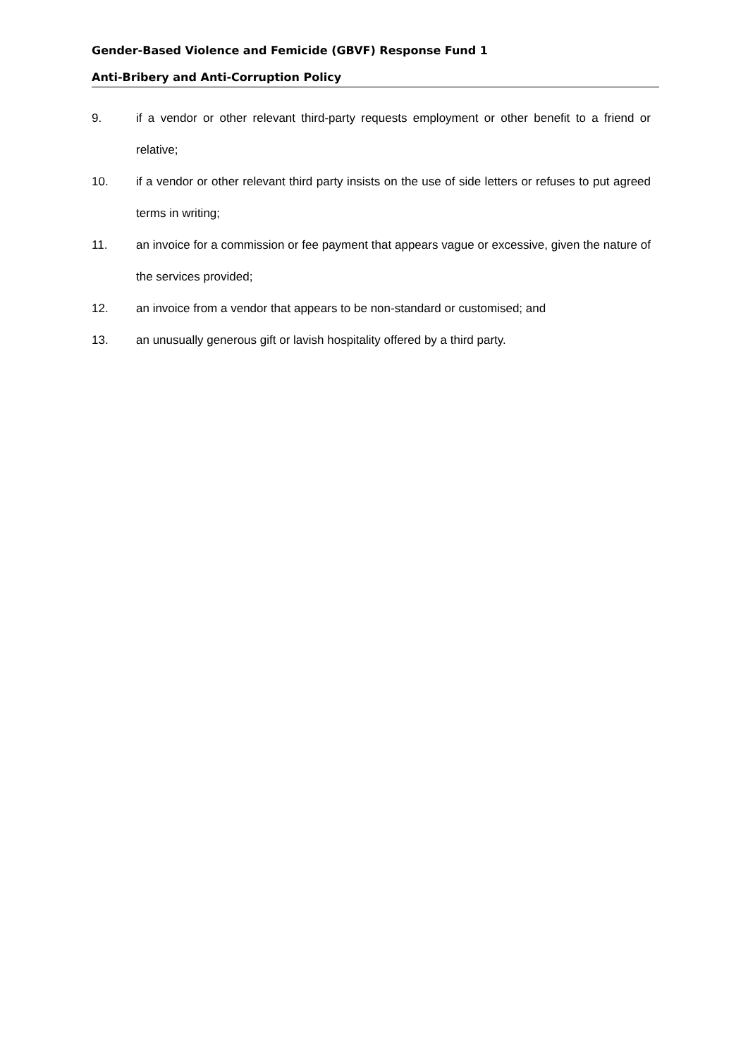Gender-Based Violence and Femicide (GBVF) Response Fund 1
Anti-Bribery and Anti-Corruption Policy
9. if a vendor or other relevant third-party requests employment or other benefit to a friend or relative;
10. if a vendor or other relevant third party insists on the use of side letters or refuses to put agreed terms in writing;
11. an invoice for a commission or fee payment that appears vague or excessive, given the nature of the services provided;
12. an invoice from a vendor that appears to be non-standard or customised; and
13. an unusually generous gift or lavish hospitality offered by a third party.